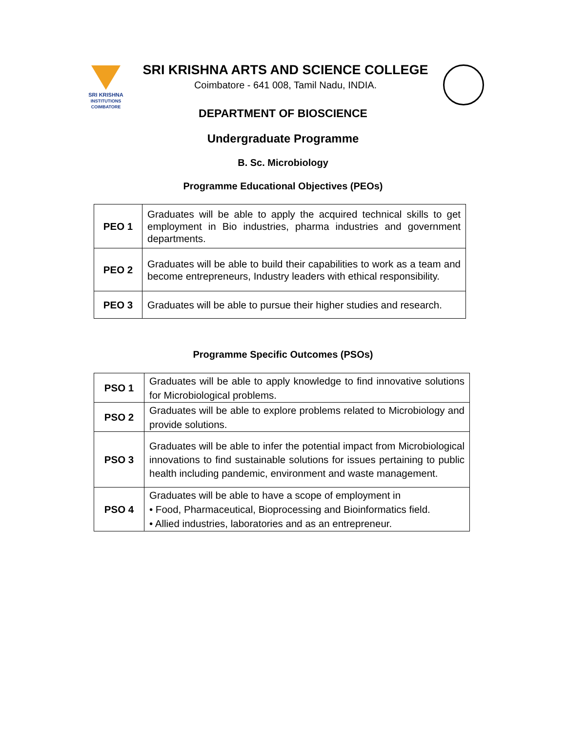SRI KRISHNA
INSTITUTIONS
COIMBATORE
SRI KRISHNA ARTS AND SCIENCE COLLEGE
Coimbatore - 641 008, Tamil Nadu, INDIA.
DEPARTMENT OF BIOSCIENCE
Undergraduate Programme
B. Sc. Microbiology
Programme Educational Objectives (PEOs)
| PEO 1 | Graduates will be able to apply the acquired technical skills to get employment in Bio industries, pharma industries and government departments. |
| PEO 2 | Graduates will be able to build their capabilities to work as a team and become entrepreneurs, Industry leaders with ethical responsibility. |
| PEO 3 | Graduates will be able to pursue their higher studies and research. |
Programme Specific Outcomes (PSOs)
| PSO 1 | Graduates will be able to apply knowledge to find innovative solutions for Microbiological problems. |
| PSO 2 | Graduates will be able to explore problems related to Microbiology and provide solutions. |
| PSO 3 | Graduates will be able to infer the potential impact from Microbiological innovations to find sustainable solutions for issues pertaining to public health including pandemic, environment and waste management. |
| PSO 4 | Graduates will be able to have a scope of employment in • Food, Pharmaceutical, Bioprocessing and Bioinformatics field. • Allied industries, laboratories and as an entrepreneur. |